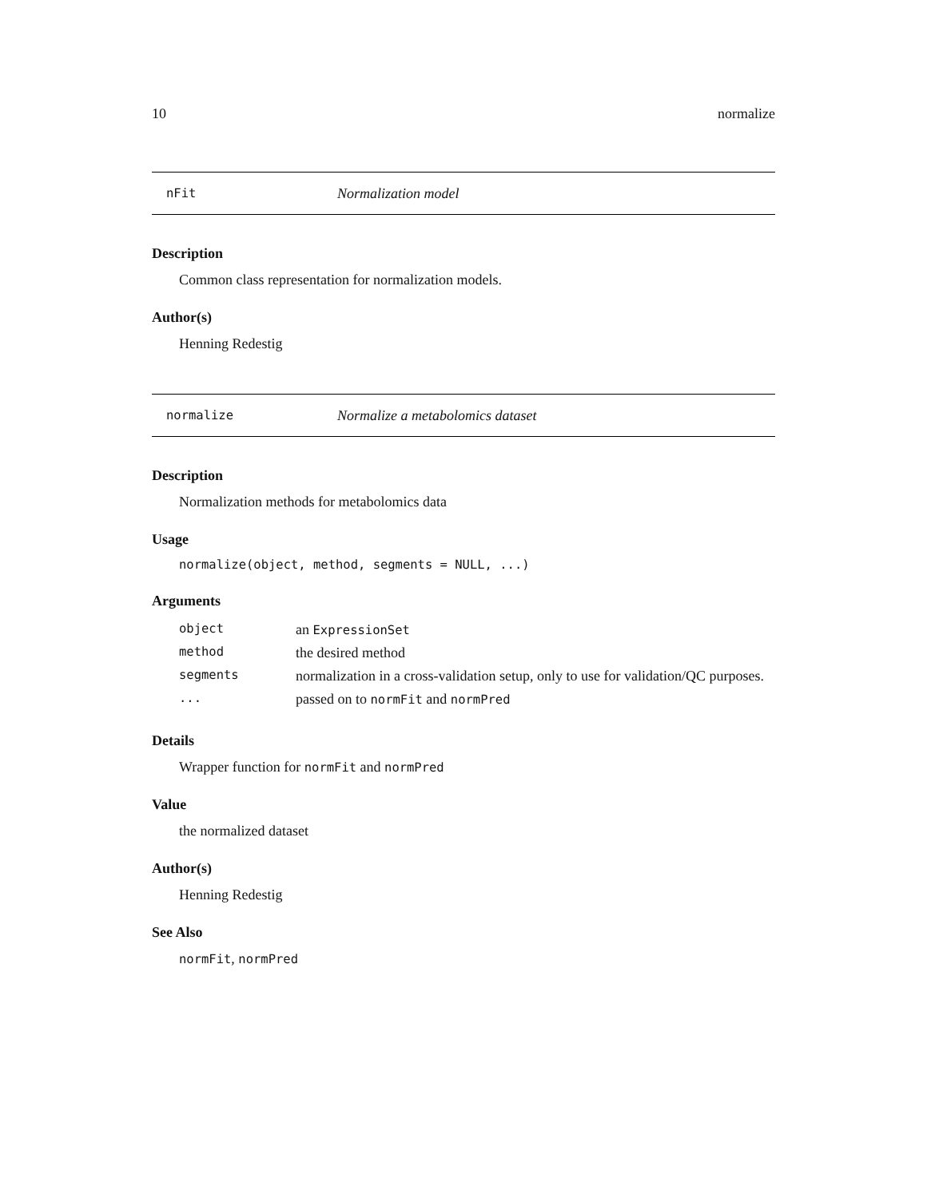10 normalize
nFit Normalization model
Description
Common class representation for normalization models.
Author(s)
Henning Redestig
normalize Normalize a metabolomics dataset
Description
Normalization methods for metabolomics data
Usage
normalize(object, method, segments = NULL, ...)
Arguments
| object | an ExpressionSet |
| method | the desired method |
| segments | normalization in a cross-validation setup, only to use for validation/QC purposes. |
| ... | passed on to normFit and normPred |
Details
Wrapper function for normFit and normPred
Value
the normalized dataset
Author(s)
Henning Redestig
See Also
normFit, normPred